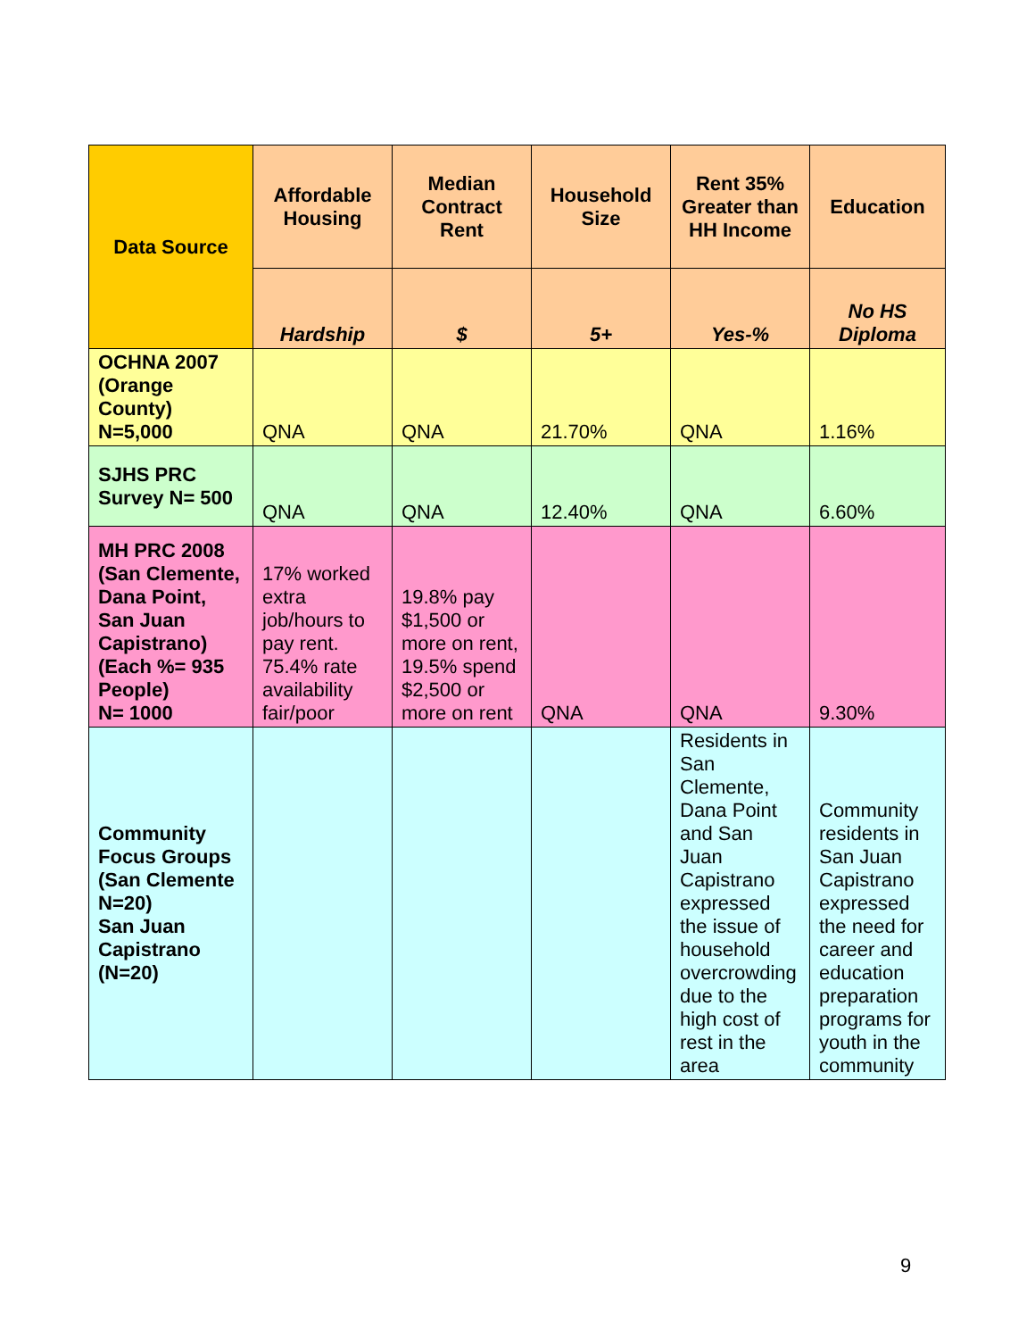| Data Source | Affordable Housing | Median Contract Rent | Household Size | Rent 35% Greater than HH Income | Education |
| --- | --- | --- | --- | --- | --- |
| | Hardship | $ | 5+ | Yes-% | No HS Diploma |
| OCHNA 2007 (Orange County) N=5,000 | QNA | QNA | 21.70% | QNA | 1.16% |
| SJHS PRC Survey N= 500 | QNA | QNA | 12.40% | QNA | 6.60% |
| MH PRC 2008 (San Clemente, Dana Point, San Juan Capistrano) (Each %= 935 People) N= 1000 | 17% worked extra job/hours to pay rent. 75.4% rate availability fair/poor | 19.8% pay $1,500 or more on rent, 19.5% spend $2,500 or more on rent | QNA | QNA | 9.30% |
| Community Focus Groups (San Clemente N=20) San Juan Capistrano (N=20) | | | | Residents in San Clemente, Dana Point and San Juan Capistrano expressed the issue of household overcrowding due to the high cost of rest in the area | Community residents in San Juan Capistrano expressed the need for career and education preparation programs for youth in the community |
9